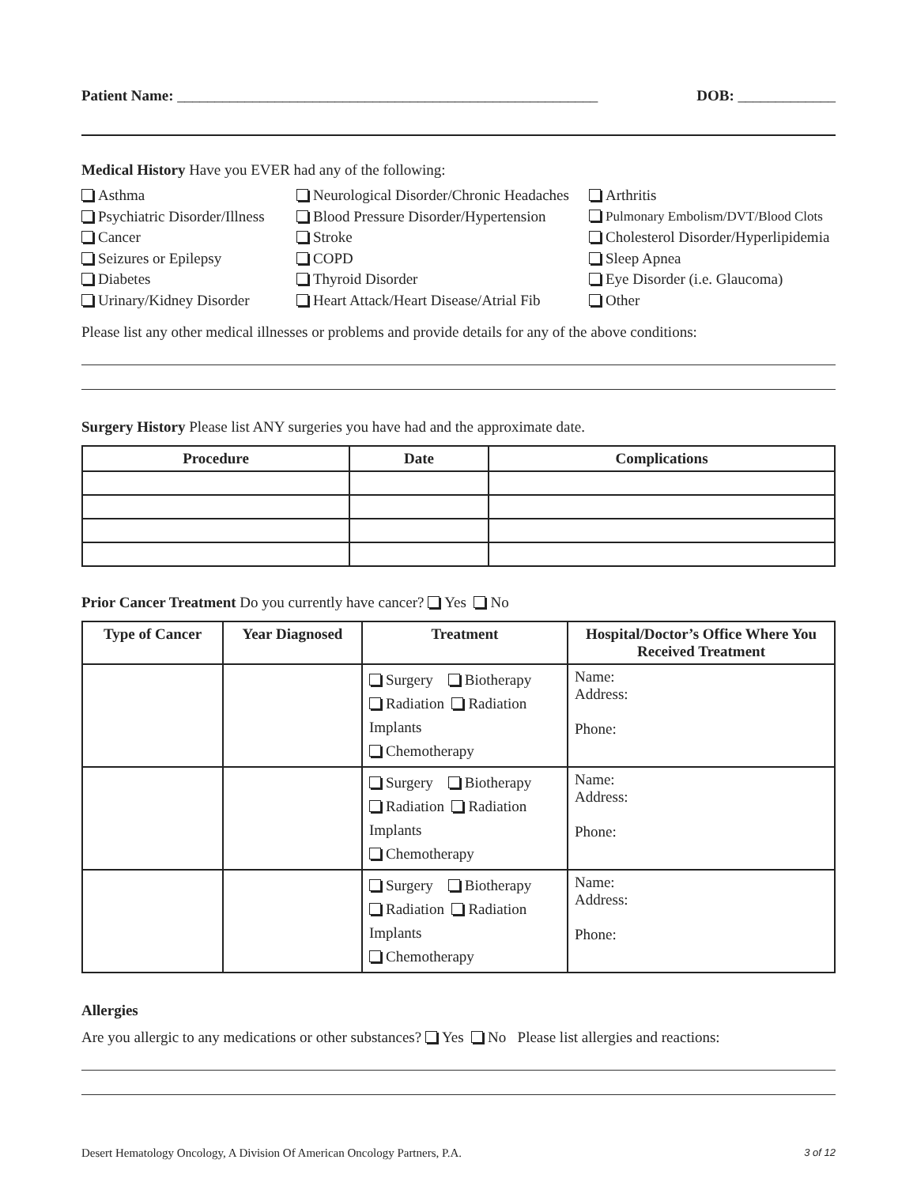Patient Name: ________________________________________________________ DOB: _____________
Medical History Have you EVER had any of the following:
Asthma
Neurological Disorder/Chronic Headaches
Arthritis
Psychiatric Disorder/Illness
Blood Pressure Disorder/Hypertension
Pulmonary Embolism/DVT/Blood Clots
Cancer
Stroke
Cholesterol Disorder/Hyperlipidemia
Seizures or Epilepsy
COPD
Sleep Apnea
Diabetes
Thyroid Disorder
Eye Disorder (i.e. Glaucoma)
Urinary/Kidney Disorder
Heart Attack/Heart Disease/Atrial Fib
Other
Please list any other medical illnesses or problems and provide details for any of the above conditions:
Surgery History Please list ANY surgeries you have had and the approximate date.
| Procedure | Date | Complications |
| --- | --- | --- |
Prior Cancer Treatment Do you currently have cancer? Yes No
| Type of Cancer | Year Diagnosed | Treatment | Hospital/Doctor’s Office Where You Received Treatment |
| --- | --- | --- | --- |
| | | Surgery Biotherapy Radiation Radiation Implants Chemotherapy | Name: Address: Phone: |
| | | Surgery Biotherapy Radiation Radiation Implants Chemotherapy | Name: Address: Phone: |
| | | Surgery Biotherapy Radiation Radiation Implants Chemotherapy | Name: Address: Phone: |
Allergies
Are you allergic to any medications or other substances? Yes No Please list allergies and reactions:
Desert Hematology Oncology, A Division Of American Oncology Partners, P.A. 3 of 12